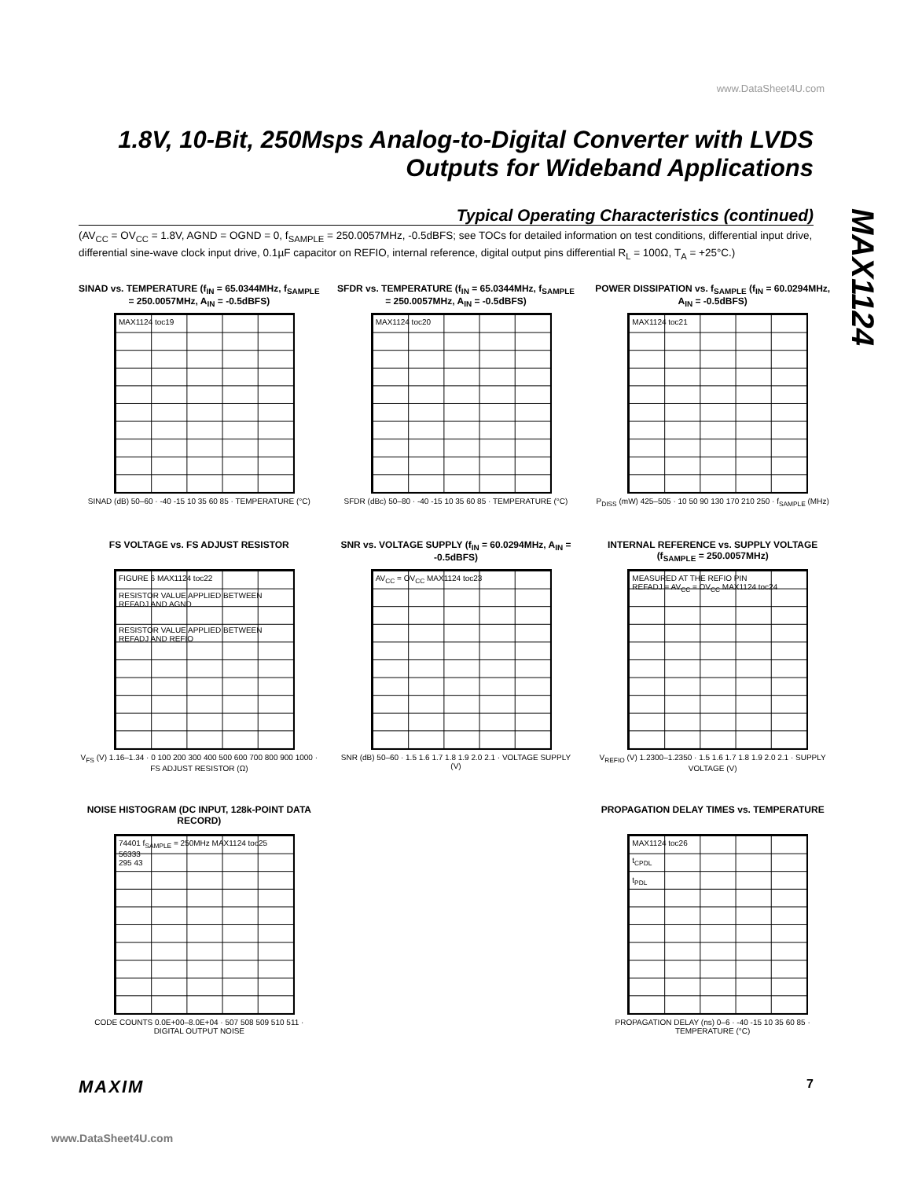www.DataSheet4U.com
1.8V, 10-Bit, 250Msps Analog-to-Digital Converter with LVDS Outputs for Wideband Applications
MAX1124
Typical Operating Characteristics (continued)
(AV<sub>CC</sub> = OV<sub>CC</sub> = 1.8V, AGND = OGND = 0, f<sub>SAMPLE</sub> = 250.0057MHz, -0.5dBFS; see TOCs for detailed information on test conditions, differential input drive, differential sine-wave clock input drive, 0.1µF capacitor on REFIO, internal reference, digital output pins differential R<sub>L</sub> = 100Ω, T<sub>A</sub> = +25°C.)
SINAD vs. TEMPERATURE (f<sub>IN</sub> = 65.0344MHz, f<sub>SAMPLE</sub> = 250.0057MHz, A<sub>IN</sub> = -0.5dBFS)
MAX1124 toc19
SINAD (dB) 50–60 · -40 -15 10 35 60 85 · TEMPERATURE (°C)
SFDR vs. TEMPERATURE (f<sub>IN</sub> = 65.0344MHz, f<sub>SAMPLE</sub> = 250.0057MHz, A<sub>IN</sub> = -0.5dBFS)
MAX1124 toc20
SFDR (dBc) 50–80 · -40 -15 10 35 60 85 · TEMPERATURE (°C)
POWER DISSIPATION vs. f<sub>SAMPLE</sub> (f<sub>IN</sub> = 60.0294MHz, A<sub>IN</sub> = -0.5dBFS)
MAX1124 toc21
P<sub>DISS</sub> (mW) 425–505 · 10 50 90 130 170 210 250 · f<sub>SAMPLE</sub> (MHz)
FS VOLTAGE vs. FS ADJUST RESISTOR
FIGURE 6 MAX1124 toc22
RESISTOR VALUE APPLIED BETWEEN REFADJ AND AGND
RESISTOR VALUE APPLIED BETWEEN REFADJ AND REFIO
V<sub>FS</sub> (V) 1.16–1.34 · 0 100 200 300 400 500 600 700 800 900 1000 · FS ADJUST RESISTOR (Ω)
SNR vs. VOLTAGE SUPPLY (f<sub>IN</sub> = 60.0294MHz, A<sub>IN</sub> = -0.5dBFS)
AV<sub>CC</sub> = OV<sub>CC</sub> MAX1124 toc23
SNR (dB) 50–60 · 1.5 1.6 1.7 1.8 1.9 2.0 2.1 · VOLTAGE SUPPLY (V)
INTERNAL REFERENCE vs. SUPPLY VOLTAGE (f<sub>SAMPLE</sub> = 250.0057MHz)
MEASURED AT THE REFIO PIN
REFADJ = AV<sub>CC</sub> = OV<sub>CC</sub> MAX1124 toc24
V<sub>REFIO</sub> (V) 1.2300–1.2350 · 1.5 1.6 1.7 1.8 1.9 2.0 2.1 · SUPPLY VOLTAGE (V)
NOISE HISTOGRAM (DC INPUT, 128k-POINT DATA RECORD)
74401 f<sub>SAMPLE</sub> = 250MHz MAX1124 toc25
56333
295 43
CODE COUNTS 0.0E+00–8.0E+04 · 507 508 509 510 511 · DIGITAL OUTPUT NOISE
PROPAGATION DELAY TIMES vs. TEMPERATURE
MAX1124 toc26
t<sub>CPDL</sub>
t<sub>PDL</sub>
PROPAGATION DELAY (ns) 0–6 · -40 -15 10 35 60 85 · TEMPERATURE (°C)
MAXIM 7
www.DataSheet4U.com